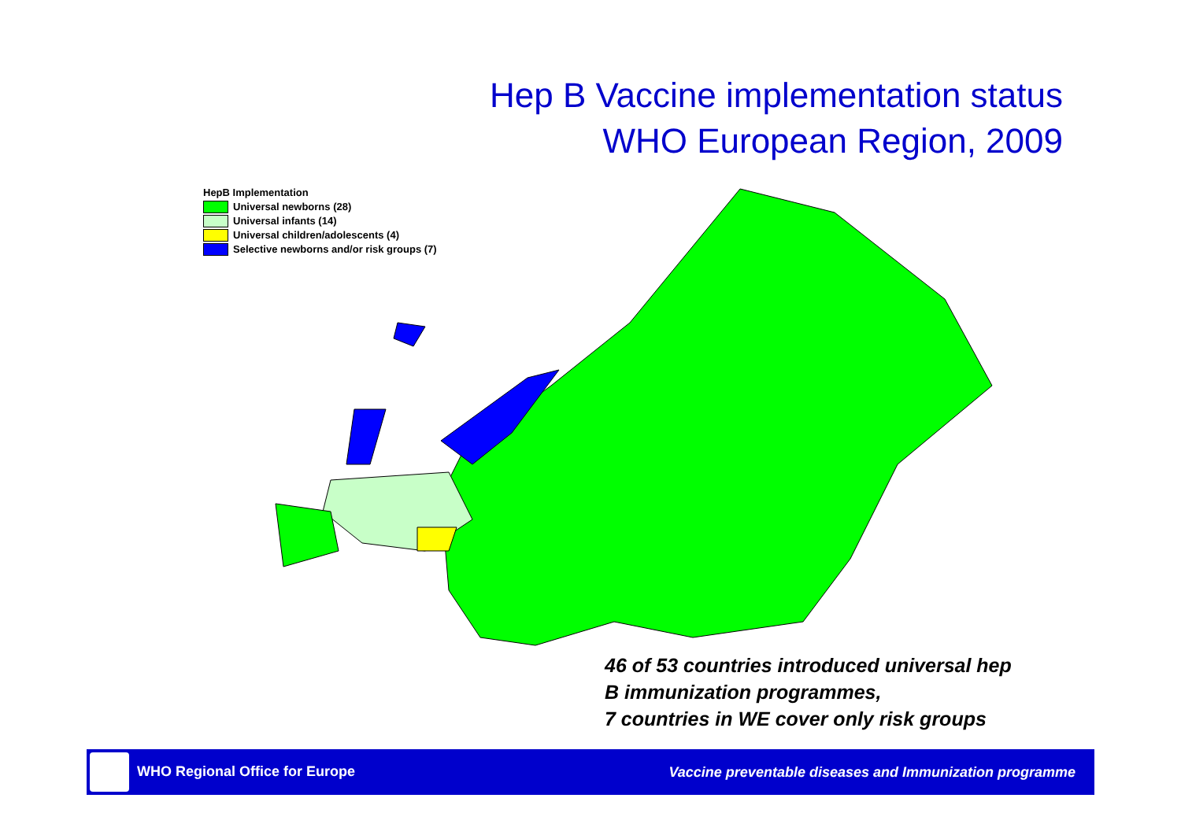Hep B Vaccine implementation status
WHO European Region, 2009
HepB Implementation
Universal newborns (28)
Universal infants (14)
Universal children/adolescents (4)
Selective newborns and/or risk groups (7)
46 of 53 countries introduced universal hep
B immunization programmes,
7 countries in WE cover only risk groups
WHO Regional Office for Europe Vaccine preventable diseases and Immunization programme